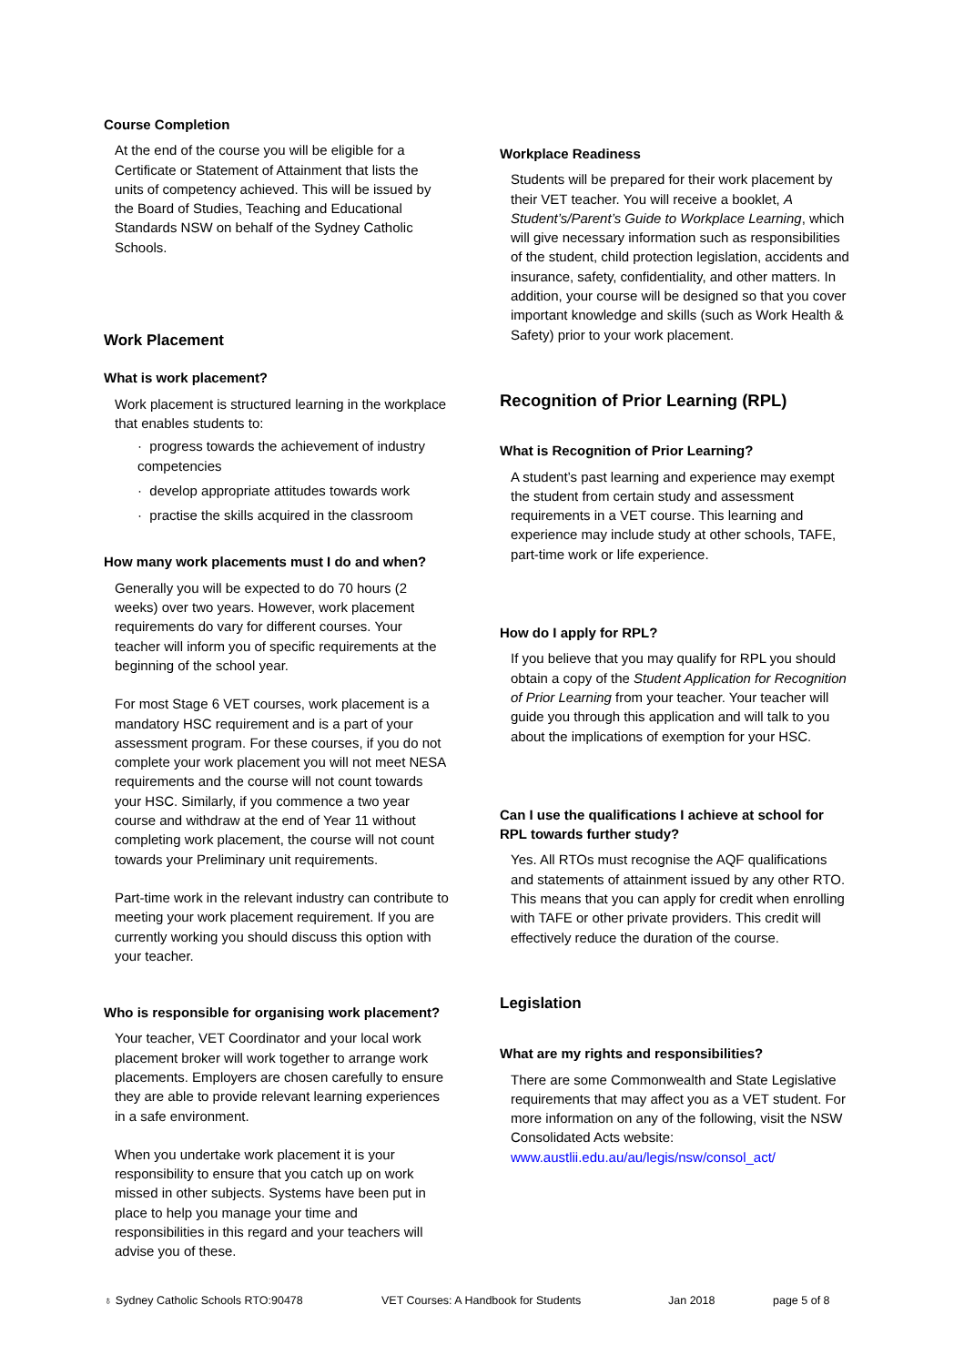Course Completion
At the end of the course you will be eligible for a Certificate or Statement of Attainment that lists the units of competency achieved. This will be issued by the Board of Studies, Teaching and Educational Standards NSW on behalf of the Sydney Catholic Schools.
Work Placement
What is work placement?
Work placement is structured learning in the workplace that enables students to:
· progress towards the achievement of industry competencies
· develop appropriate attitudes towards work
· practise the skills acquired in the classroom
How many work placements must I do and when?
Generally you will be expected to do 70 hours (2 weeks) over two years. However, work placement requirements do vary for different courses. Your teacher will inform you of specific requirements at the beginning of the school year.
For most Stage 6 VET courses, work placement is a mandatory HSC requirement and is a part of your assessment program. For these courses, if you do not complete your work placement you will not meet NESA requirements and the course will not count towards your HSC. Similarly, if you commence a two year course and withdraw at the end of Year 11 without completing work placement, the course will not count towards your Preliminary unit requirements.
Part-time work in the relevant industry can contribute to meeting your work placement requirement. If you are currently working you should discuss this option with your teacher.
Who is responsible for organising work placement?
Your teacher, VET Coordinator and your local work placement broker will work together to arrange work placements. Employers are chosen carefully to ensure they are able to provide relevant learning experiences in a safe environment.
When you undertake work placement it is your responsibility to ensure that you catch up on work missed in other subjects. Systems have been put in place to help you manage your time and responsibilities in this regard and your teachers will advise you of these.
Workplace Readiness
Students will be prepared for their work placement by their VET teacher. You will receive a booklet, A Student’s/Parent’s Guide to Workplace Learning, which will give necessary information such as responsibilities of the student, child protection legislation, accidents and insurance, safety, confidentiality, and other matters. In addition, your course will be designed so that you cover important knowledge and skills (such as Work Health & Safety) prior to your work placement.
Recognition of Prior Learning (RPL)
What is Recognition of Prior Learning?
A student’s past learning and experience may exempt the student from certain study and assessment requirements in a VET course. This learning and experience may include study at other schools, TAFE, part-time work or life experience.
How do I apply for RPL?
If you believe that you may qualify for RPL you should obtain a copy of the Student Application for Recognition of Prior Learning from your teacher. Your teacher will guide you through this application and will talk to you about the implications of exemption for your HSC.
Can I use the qualifications I achieve at school for RPL towards further study?
Yes. All RTOs must recognise the AQF qualifications and statements of attainment issued by any other RTO. This means that you can apply for credit when enrolling with TAFE or other private providers. This credit will effectively reduce the duration of the course.
Legislation
What are my rights and responsibilities?
There are some Commonwealth and State Legislative requirements that may affect you as a VET student. For more information on any of the following, visit the NSW Consolidated Acts website: www.austlii.edu.au/au/legis/nsw/consol_act/
♁ Sydney Catholic Schools RTO:90478 VET Courses: A Handbook for Students Jan 2018 page 5 of 8